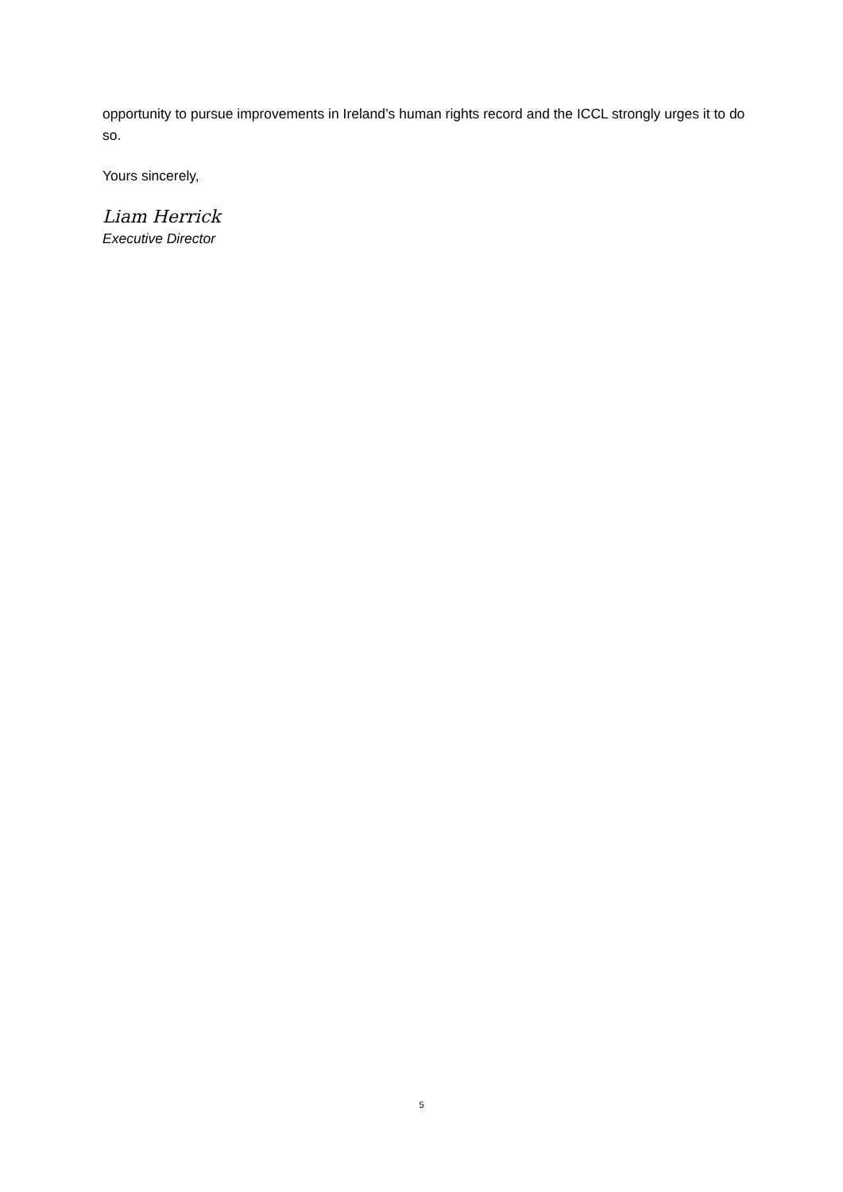opportunity to pursue improvements in Ireland’s human rights record and the ICCL strongly urges it to do so.
Yours sincerely,
Liam Herrick
Executive Director
5